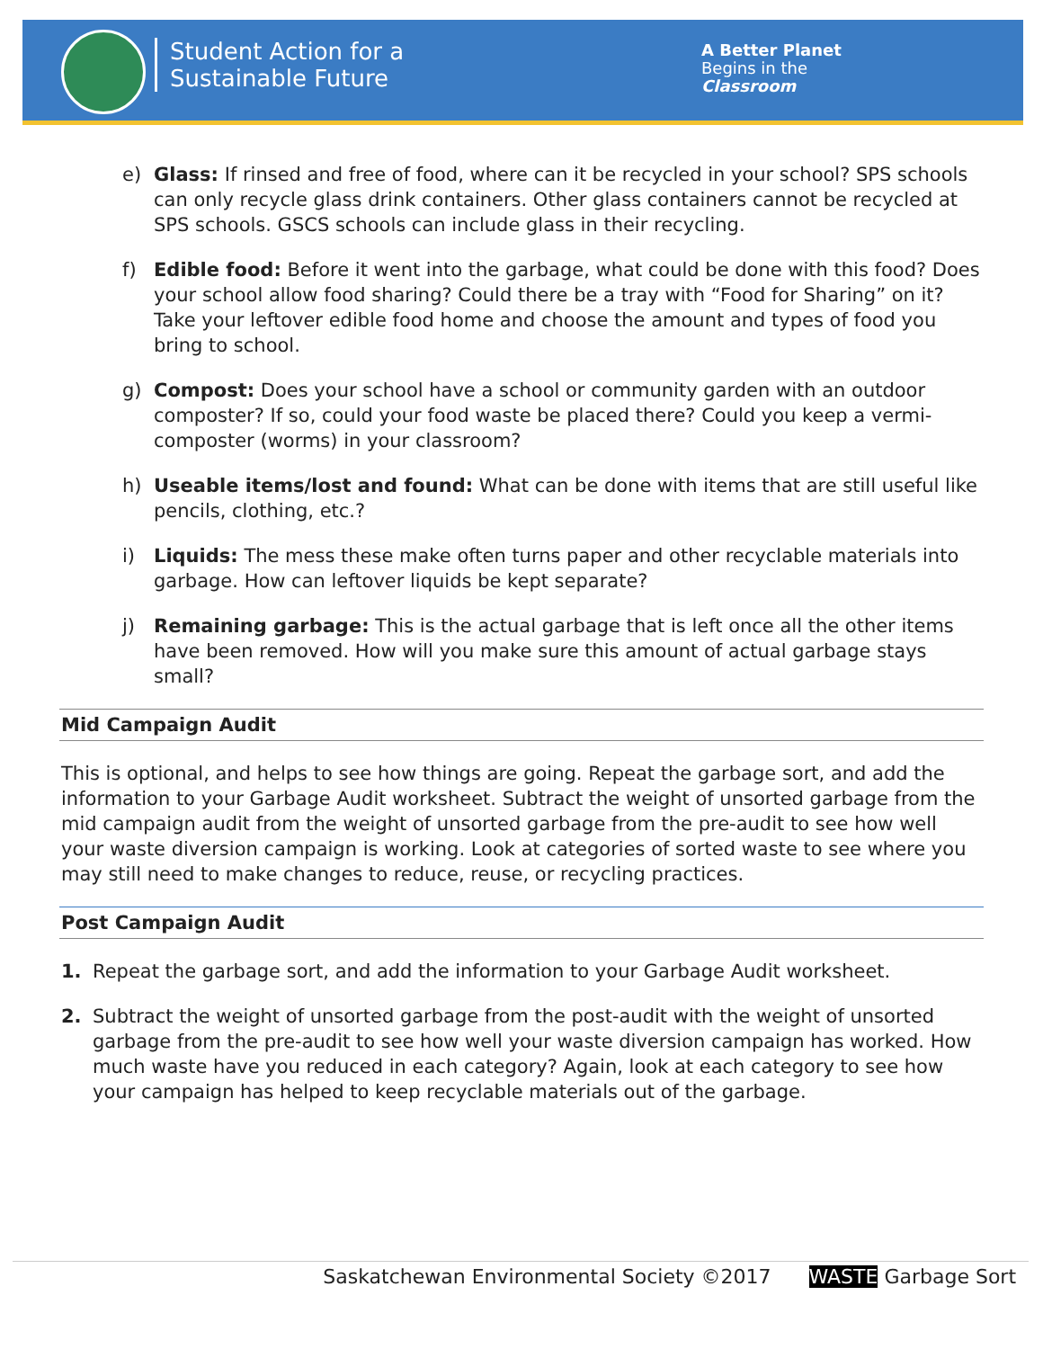Student Action for a
Sustainable Future
A Better Planet
Begins in the
Classroom
e) Glass: If rinsed and free of food, where can it be recycled in your school? SPS schools can only recycle glass drink containers. Other glass containers cannot be recycled at SPS schools. GSCS schools can include glass in their recycling.
f) Edible food: Before it went into the garbage, what could be done with this food? Does your school allow food sharing? Could there be a tray with “Food for Sharing” on it? Take your leftover edible food home and choose the amount and types of food you bring to school.
g) Compost: Does your school have a school or community garden with an outdoor composter? If so, could your food waste be placed there? Could you keep a vermi-composter (worms) in your classroom?
h) Useable items/lost and found: What can be done with items that are still useful like pencils, clothing, etc.?
i) Liquids: The mess these make often turns paper and other recyclable materials into garbage. How can leftover liquids be kept separate?
j) Remaining garbage: This is the actual garbage that is left once all the other items have been removed. How will you make sure this amount of actual garbage stays small?
Mid Campaign Audit
This is optional, and helps to see how things are going. Repeat the garbage sort, and add the information to your Garbage Audit worksheet. Subtract the weight of unsorted garbage from the mid campaign audit from the weight of unsorted garbage from the pre-audit to see how well your waste diversion campaign is working. Look at categories of sorted waste to see where you may still need to make changes to reduce, reuse, or recycling practices.
Post Campaign Audit
1. Repeat the garbage sort, and add the information to your Garbage Audit worksheet.
2. Subtract the weight of unsorted garbage from the post-audit with the weight of unsorted garbage from the pre-audit to see how well your waste diversion campaign has worked. How much waste have you reduced in each category? Again, look at each category to see how your campaign has helped to keep recyclable materials out of the garbage.
Saskatchewan Environmental Society ©2017 WASTE Garbage Sort